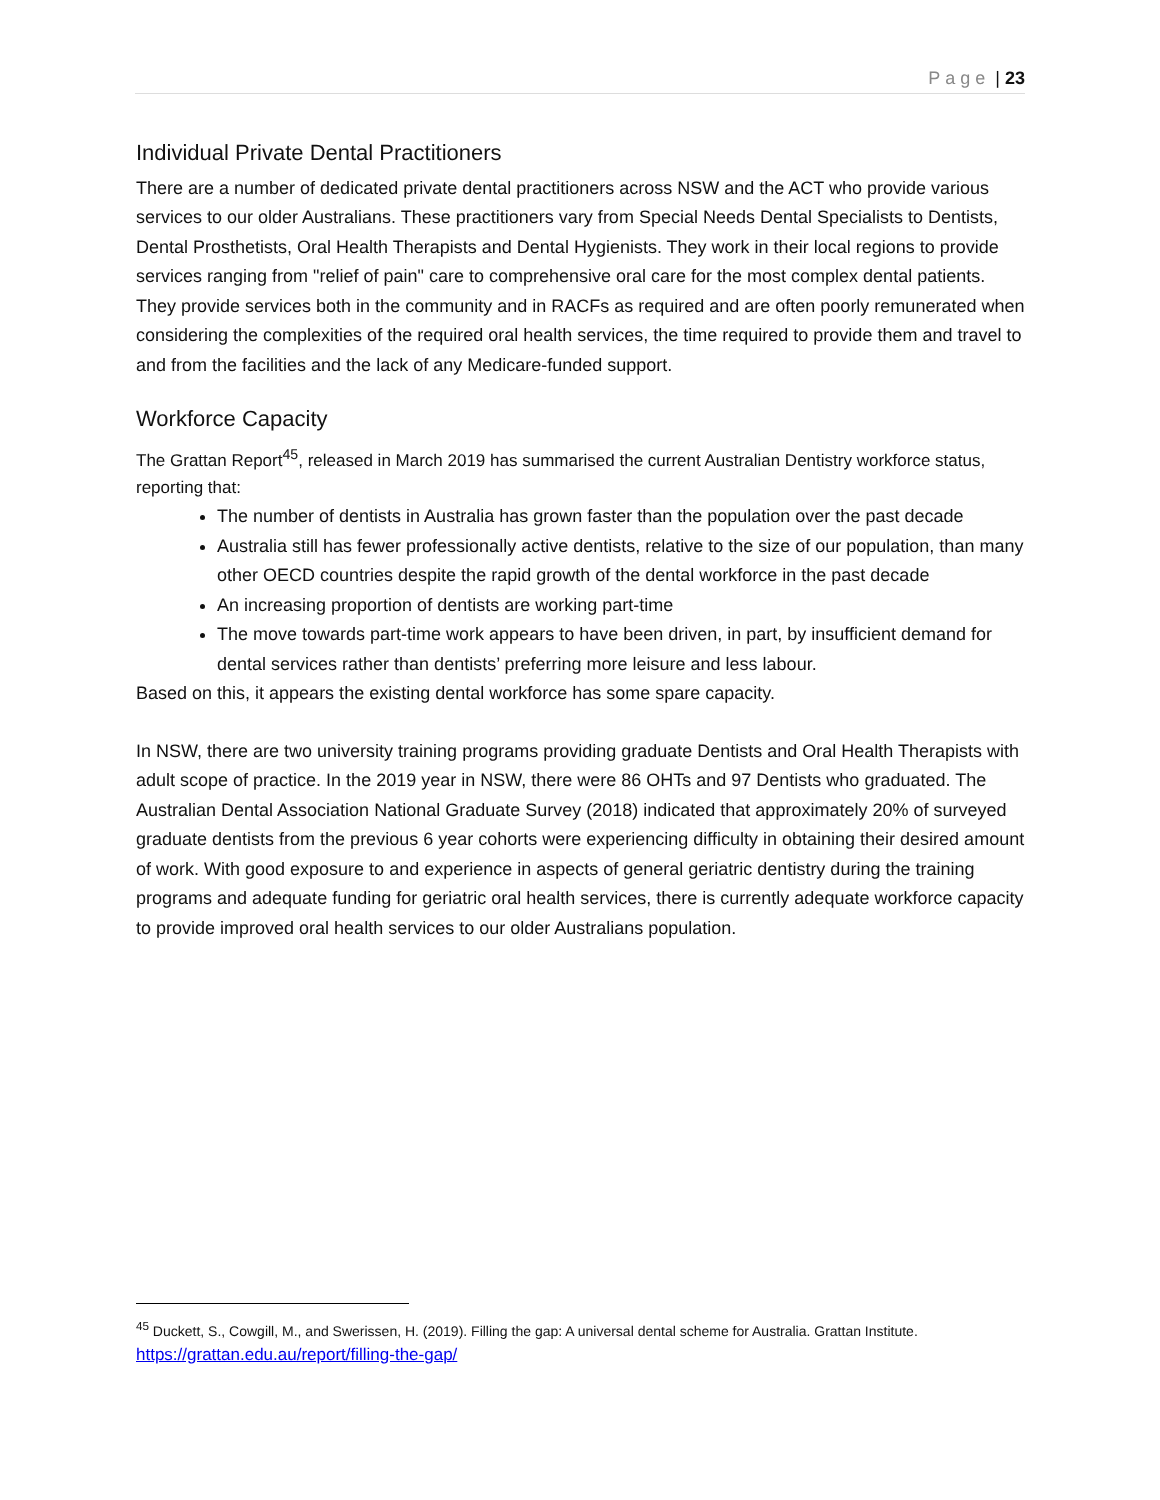Page | 23
Individual Private Dental Practitioners
There are a number of dedicated private dental practitioners across NSW and the ACT who provide various services to our older Australians. These practitioners vary from Special Needs Dental Specialists to Dentists, Dental Prosthetists, Oral Health Therapists and Dental Hygienists. They work in their local regions to provide services ranging from "relief of pain" care to comprehensive oral care for the most complex dental patients. They provide services both in the community and in RACFs as required and are often poorly remunerated when considering the complexities of the required oral health services, the time required to provide them and travel to and from the facilities and the lack of any Medicare-funded support.
Workforce Capacity
The Grattan Report<sup>45</sup>, released in March 2019 has summarised the current Australian Dentistry workforce status, reporting that:
The number of dentists in Australia has grown faster than the population over the past decade
Australia still has fewer professionally active dentists, relative to the size of our population, than many other OECD countries despite the rapid growth of the dental workforce in the past decade
An increasing proportion of dentists are working part-time
The move towards part-time work appears to have been driven, in part, by insufficient demand for dental services rather than dentists’ preferring more leisure and less labour.
Based on this, it appears the existing dental workforce has some spare capacity.
In NSW, there are two university training programs providing graduate Dentists and Oral Health Therapists with adult scope of practice. In the 2019 year in NSW, there were 86 OHTs and 97 Dentists who graduated. The Australian Dental Association National Graduate Survey (2018) indicated that approximately 20% of surveyed graduate dentists from the previous 6 year cohorts were experiencing difficulty in obtaining their desired amount of work. With good exposure to and experience in aspects of general geriatric dentistry during the training programs and adequate funding for geriatric oral health services, there is currently adequate workforce capacity to provide improved oral health services to our older Australians population.
<sup>45</sup> Duckett, S., Cowgill, M., and Swerissen, H. (2019). Filling the gap: A universal dental scheme for Australia. Grattan Institute. https://grattan.edu.au/report/filling-the-gap/